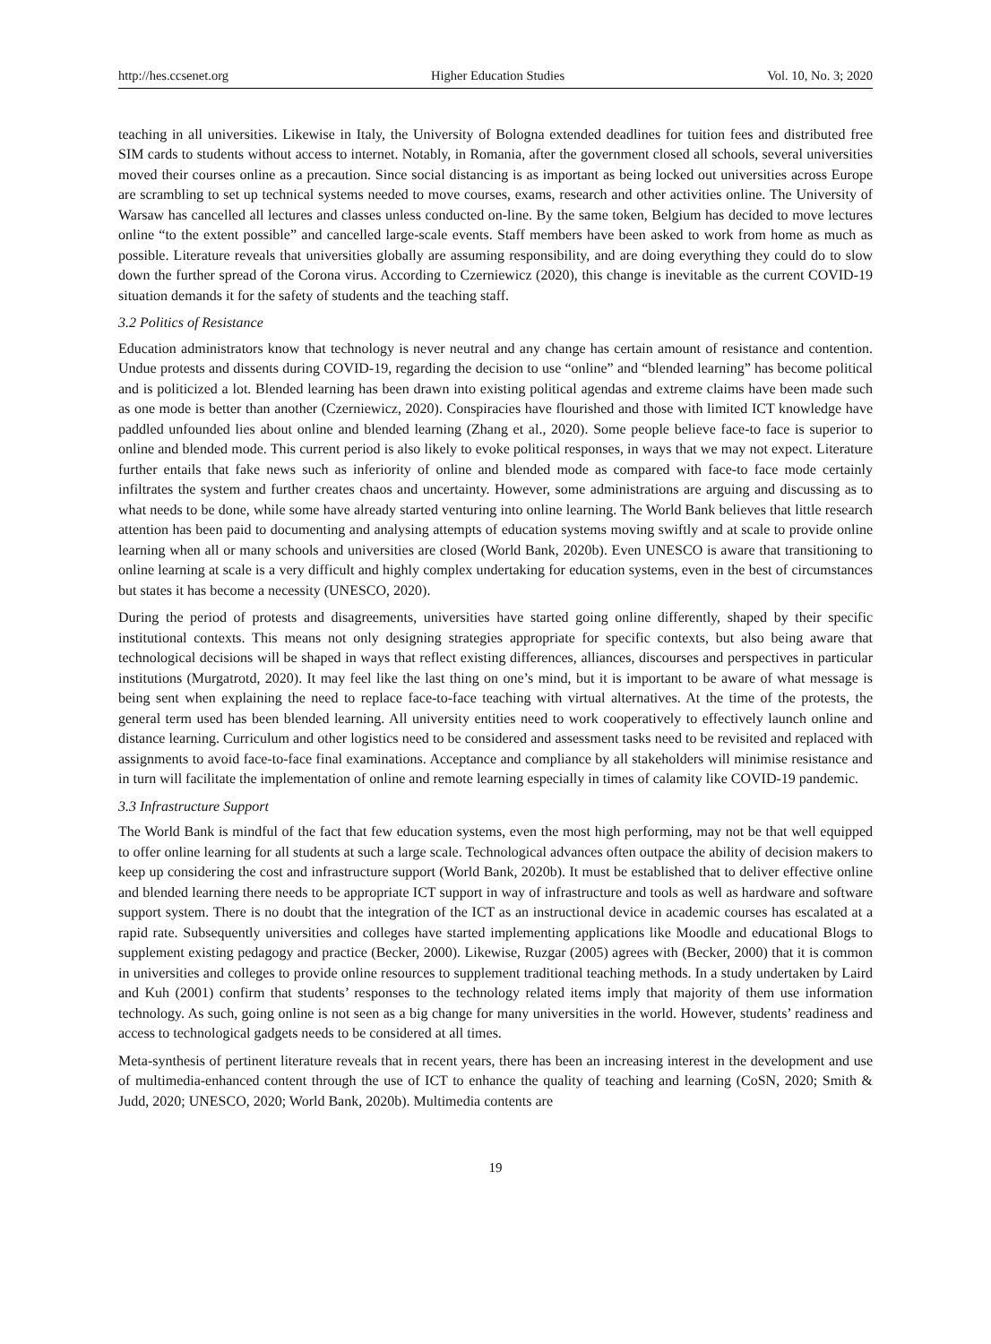http://hes.ccsenet.org Higher Education Studies Vol. 10, No. 3; 2020
teaching in all universities. Likewise in Italy, the University of Bologna extended deadlines for tuition fees and distributed free SIM cards to students without access to internet. Notably, in Romania, after the government closed all schools, several universities moved their courses online as a precaution. Since social distancing is as important as being locked out universities across Europe are scrambling to set up technical systems needed to move courses, exams, research and other activities online. The University of Warsaw has cancelled all lectures and classes unless conducted on-line. By the same token, Belgium has decided to move lectures online “to the extent possible” and cancelled large-scale events. Staff members have been asked to work from home as much as possible. Literature reveals that universities globally are assuming responsibility, and are doing everything they could do to slow down the further spread of the Corona virus. According to Czerniewicz (2020), this change is inevitable as the current COVID-19 situation demands it for the safety of students and the teaching staff.
3.2 Politics of Resistance
Education administrators know that technology is never neutral and any change has certain amount of resistance and contention. Undue protests and dissents during COVID-19, regarding the decision to use “online” and “blended learning” has become political and is politicized a lot. Blended learning has been drawn into existing political agendas and extreme claims have been made such as one mode is better than another (Czerniewicz, 2020). Conspiracies have flourished and those with limited ICT knowledge have paddled unfounded lies about online and blended learning (Zhang et al., 2020). Some people believe face-to face is superior to online and blended mode. This current period is also likely to evoke political responses, in ways that we may not expect. Literature further entails that fake news such as inferiority of online and blended mode as compared with face-to face mode certainly infiltrates the system and further creates chaos and uncertainty. However, some administrations are arguing and discussing as to what needs to be done, while some have already started venturing into online learning. The World Bank believes that little research attention has been paid to documenting and analysing attempts of education systems moving swiftly and at scale to provide online learning when all or many schools and universities are closed (World Bank, 2020b). Even UNESCO is aware that transitioning to online learning at scale is a very difficult and highly complex undertaking for education systems, even in the best of circumstances but states it has become a necessity (UNESCO, 2020).
During the period of protests and disagreements, universities have started going online differently, shaped by their specific institutional contexts. This means not only designing strategies appropriate for specific contexts, but also being aware that technological decisions will be shaped in ways that reflect existing differences, alliances, discourses and perspectives in particular institutions (Murgatrotd, 2020). It may feel like the last thing on one’s mind, but it is important to be aware of what message is being sent when explaining the need to replace face-to-face teaching with virtual alternatives. At the time of the protests, the general term used has been blended learning. All university entities need to work cooperatively to effectively launch online and distance learning. Curriculum and other logistics need to be considered and assessment tasks need to be revisited and replaced with assignments to avoid face-to-face final examinations. Acceptance and compliance by all stakeholders will minimise resistance and in turn will facilitate the implementation of online and remote learning especially in times of calamity like COVID-19 pandemic.
3.3 Infrastructure Support
The World Bank is mindful of the fact that few education systems, even the most high performing, may not be that well equipped to offer online learning for all students at such a large scale. Technological advances often outpace the ability of decision makers to keep up considering the cost and infrastructure support (World Bank, 2020b). It must be established that to deliver effective online and blended learning there needs to be appropriate ICT support in way of infrastructure and tools as well as hardware and software support system. There is no doubt that the integration of the ICT as an instructional device in academic courses has escalated at a rapid rate. Subsequently universities and colleges have started implementing applications like Moodle and educational Blogs to supplement existing pedagogy and practice (Becker, 2000). Likewise, Ruzgar (2005) agrees with (Becker, 2000) that it is common in universities and colleges to provide online resources to supplement traditional teaching methods. In a study undertaken by Laird and Kuh (2001) confirm that students’ responses to the technology related items imply that majority of them use information technology. As such, going online is not seen as a big change for many universities in the world. However, students’ readiness and access to technological gadgets needs to be considered at all times.
Meta-synthesis of pertinent literature reveals that in recent years, there has been an increasing interest in the development and use of multimedia-enhanced content through the use of ICT to enhance the quality of teaching and learning (CoSN, 2020; Smith & Judd, 2020; UNESCO, 2020; World Bank, 2020b). Multimedia contents are
19